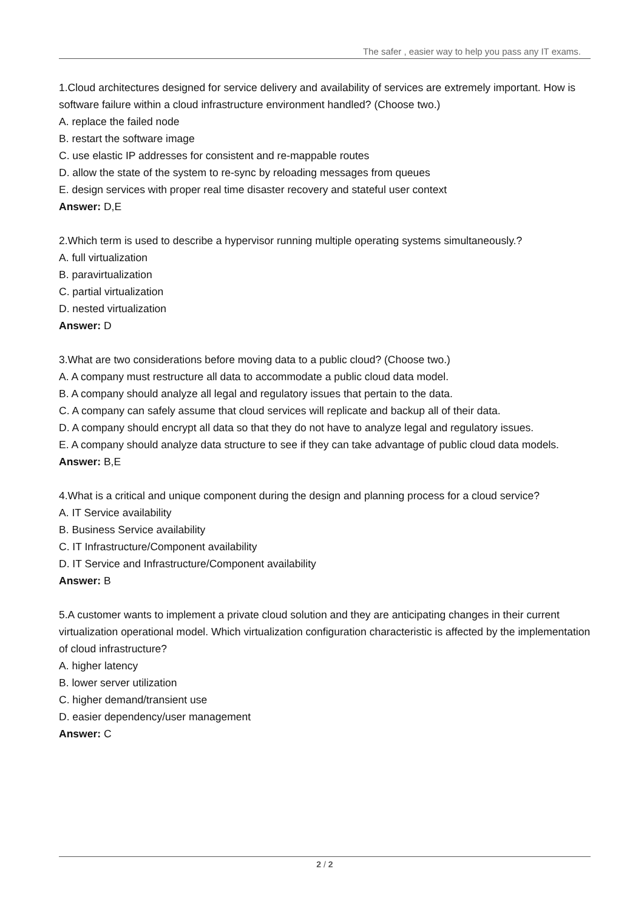The safer , easier way to help you pass any IT exams.
1.Cloud architectures designed for service delivery and availability of services are extremely important. How is software failure within a cloud infrastructure environment handled? (Choose two.)
A. replace the failed node
B. restart the software image
C. use elastic IP addresses for consistent and re-mappable routes
D. allow the state of the system to re-sync by reloading messages from queues
E. design services with proper real time disaster recovery and stateful user context
Answer: D,E
2.Which term is used to describe a hypervisor running multiple operating systems simultaneously.?
A. full virtualization
B. paravirtualization
C. partial virtualization
D. nested virtualization
Answer: D
3.What are two considerations before moving data to a public cloud? (Choose two.)
A. A company must restructure all data to accommodate a public cloud data model.
B. A company should analyze all legal and regulatory issues that pertain to the data.
C. A company can safely assume that cloud services will replicate and backup all of their data.
D. A company should encrypt all data so that they do not have to analyze legal and regulatory issues.
E. A company should analyze data structure to see if they can take advantage of public cloud data models.
Answer: B,E
4.What is a critical and unique component during the design and planning process for a cloud service?
A. IT Service availability
B. Business Service availability
C. IT Infrastructure/Component availability
D. IT Service and Infrastructure/Component availability
Answer: B
5.A customer wants to implement a private cloud solution and they are anticipating changes in their current virtualization operational model. Which virtualization configuration characteristic is affected by the implementation of cloud infrastructure?
A. higher latency
B. lower server utilization
C. higher demand/transient use
D. easier dependency/user management
Answer: C
2 / 2